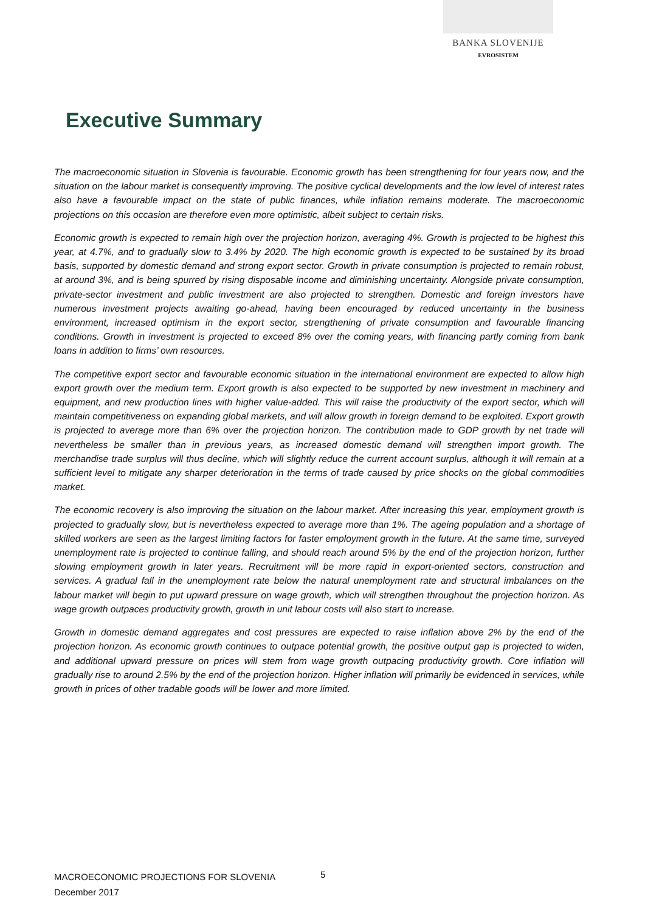BANKA SLOVENIJE
EVROSISTEM
Executive Summary
The macroeconomic situation in Slovenia is favourable. Economic growth has been strengthening for four years now, and the situation on the labour market is consequently improving. The positive cyclical developments and the low level of interest rates also have a favourable impact on the state of public finances, while inflation remains moderate. The macroeconomic projections on this occasion are therefore even more optimistic, albeit subject to certain risks.
Economic growth is expected to remain high over the projection horizon, averaging 4%. Growth is projected to be highest this year, at 4.7%, and to gradually slow to 3.4% by 2020. The high economic growth is expected to be sustained by its broad basis, supported by domestic demand and strong export sector. Growth in private consumption is projected to remain robust, at around 3%, and is being spurred by rising disposable income and diminishing uncertainty. Alongside private consumption, private-sector investment and public investment are also projected to strengthen. Domestic and foreign investors have numerous investment projects awaiting go-ahead, having been encouraged by reduced uncertainty in the business environment, increased optimism in the export sector, strengthening of private consumption and favourable financing conditions. Growth in investment is projected to exceed 8% over the coming years, with financing partly coming from bank loans in addition to firms’ own resources.
The competitive export sector and favourable economic situation in the international environment are expected to allow high export growth over the medium term. Export growth is also expected to be supported by new investment in machinery and equipment, and new production lines with higher value-added. This will raise the productivity of the export sector, which will maintain competitiveness on expanding global markets, and will allow growth in foreign demand to be exploited. Export growth is projected to average more than 6% over the projection horizon. The contribution made to GDP growth by net trade will nevertheless be smaller than in previous years, as increased domestic demand will strengthen import growth. The merchandise trade surplus will thus decline, which will slightly reduce the current account surplus, although it will remain at a sufficient level to mitigate any sharper deterioration in the terms of trade caused by price shocks on the global commodities market.
The economic recovery is also improving the situation on the labour market. After increasing this year, employment growth is projected to gradually slow, but is nevertheless expected to average more than 1%. The ageing population and a shortage of skilled workers are seen as the largest limiting factors for faster employment growth in the future. At the same time, surveyed unemployment rate is projected to continue falling, and should reach around 5% by the end of the projection horizon, further slowing employment growth in later years. Recruitment will be more rapid in export-oriented sectors, construction and services. A gradual fall in the unemployment rate below the natural unemployment rate and structural imbalances on the labour market will begin to put upward pressure on wage growth, which will strengthen throughout the projection horizon. As wage growth outpaces productivity growth, growth in unit labour costs will also start to increase.
Growth in domestic demand aggregates and cost pressures are expected to raise inflation above 2% by the end of the projection horizon. As economic growth continues to outpace potential growth, the positive output gap is projected to widen, and additional upward pressure on prices will stem from wage growth outpacing productivity growth. Core inflation will gradually rise to around 2.5% by the end of the projection horizon. Higher inflation will primarily be evidenced in services, while growth in prices of other tradable goods will be lower and more limited.
MACROECONOMIC PROJECTIONS FOR SLOVENIA
December 2017
5